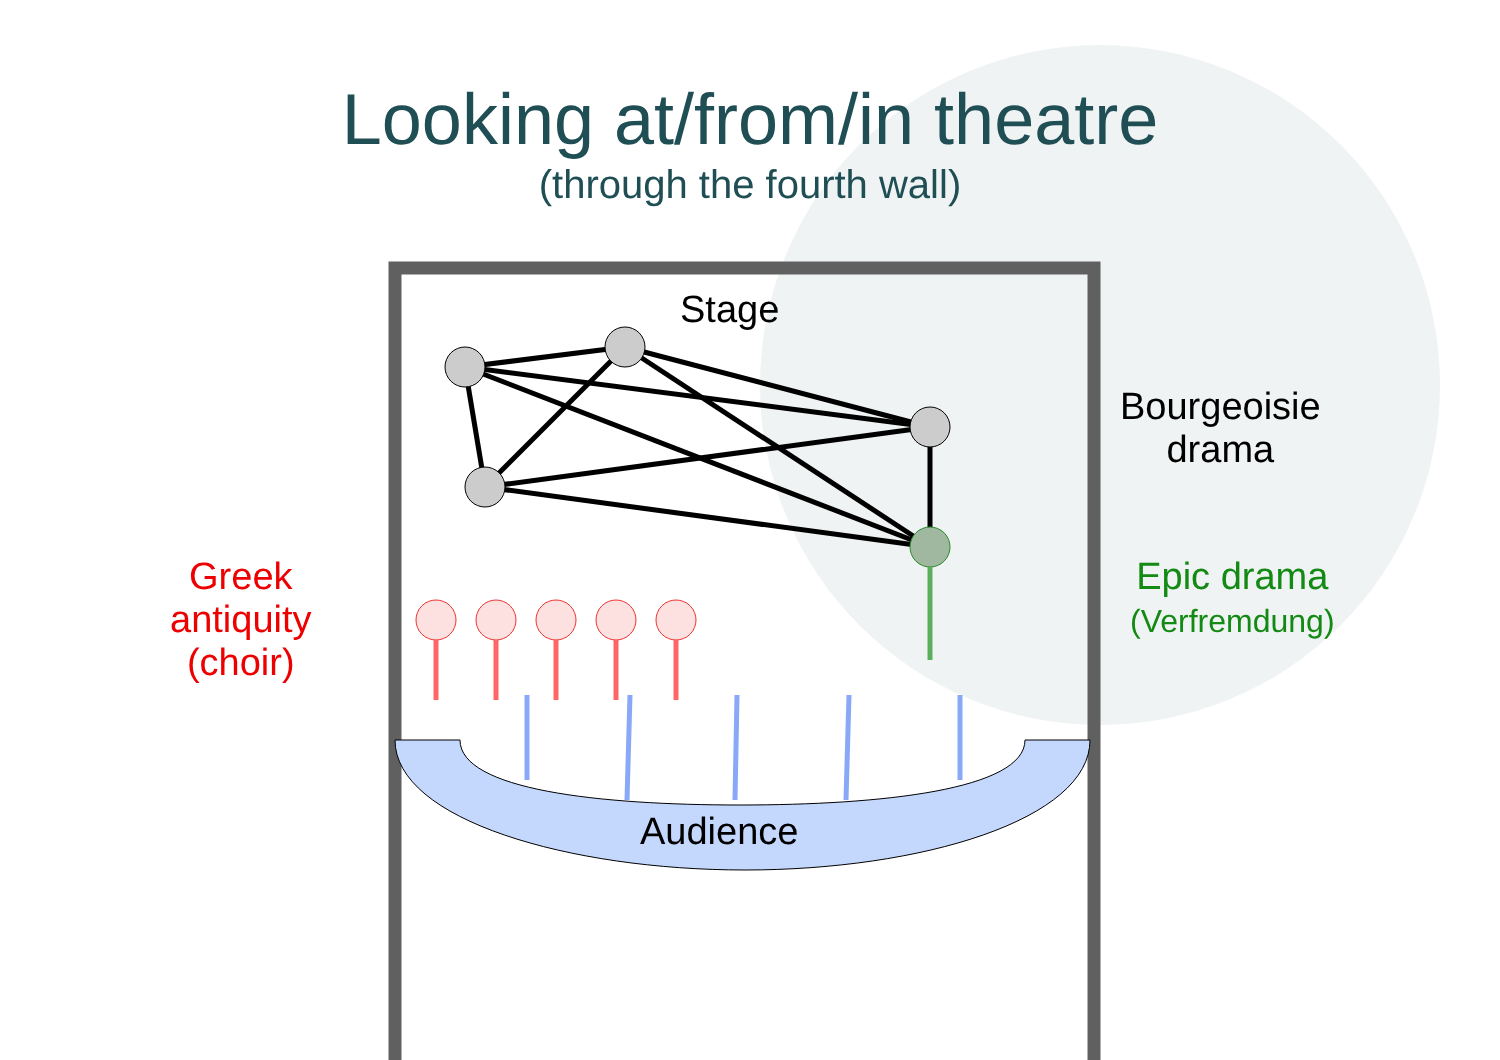Looking at/from/in theatre
(through the fourth wall)
Stage
Bourgeoisie
drama
Epic drama
(Verfremdung)
Greek
antiquity
(choir)
Audience